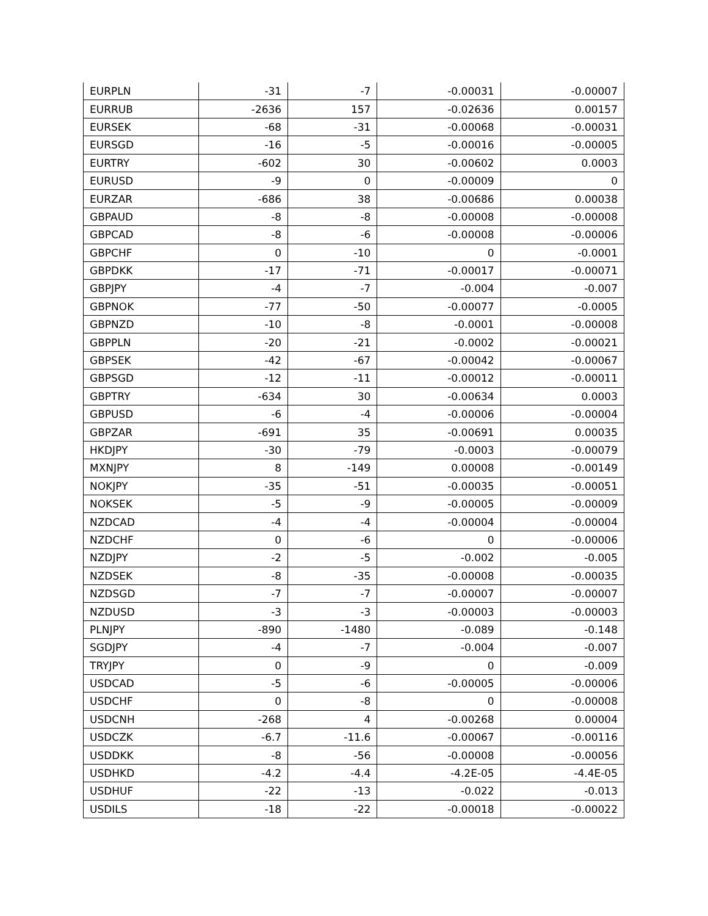| EURPLN | -31 | -7 | -0.00031 | -0.00007 |
| EURRUB | -2636 | 157 | -0.02636 | 0.00157 |
| EURSEK | -68 | -31 | -0.00068 | -0.00031 |
| EURSGD | -16 | -5 | -0.00016 | -0.00005 |
| EURTRY | -602 | 30 | -0.00602 | 0.0003 |
| EURUSD | -9 | 0 | -0.00009 | 0 |
| EURZAR | -686 | 38 | -0.00686 | 0.00038 |
| GBPAUD | -8 | -8 | -0.00008 | -0.00008 |
| GBPCAD | -8 | -6 | -0.00008 | -0.00006 |
| GBPCHF | 0 | -10 | 0 | -0.0001 |
| GBPDKK | -17 | -71 | -0.00017 | -0.00071 |
| GBPJPY | -4 | -7 | -0.004 | -0.007 |
| GBPNOK | -77 | -50 | -0.00077 | -0.0005 |
| GBPNZD | -10 | -8 | -0.0001 | -0.00008 |
| GBPPLN | -20 | -21 | -0.0002 | -0.00021 |
| GBPSEK | -42 | -67 | -0.00042 | -0.00067 |
| GBPSGD | -12 | -11 | -0.00012 | -0.00011 |
| GBPTRY | -634 | 30 | -0.00634 | 0.0003 |
| GBPUSD | -6 | -4 | -0.00006 | -0.00004 |
| GBPZAR | -691 | 35 | -0.00691 | 0.00035 |
| HKDJPY | -30 | -79 | -0.0003 | -0.00079 |
| MXNJPY | 8 | -149 | 0.00008 | -0.00149 |
| NOKJPY | -35 | -51 | -0.00035 | -0.00051 |
| NOKSEK | -5 | -9 | -0.00005 | -0.00009 |
| NZDCAD | -4 | -4 | -0.00004 | -0.00004 |
| NZDCHF | 0 | -6 | 0 | -0.00006 |
| NZDJPY | -2 | -5 | -0.002 | -0.005 |
| NZDSEK | -8 | -35 | -0.00008 | -0.00035 |
| NZDSGD | -7 | -7 | -0.00007 | -0.00007 |
| NZDUSD | -3 | -3 | -0.00003 | -0.00003 |
| PLNJPY | -890 | -1480 | -0.089 | -0.148 |
| SGDJPY | -4 | -7 | -0.004 | -0.007 |
| TRYJPY | 0 | -9 | 0 | -0.009 |
| USDCAD | -5 | -6 | -0.00005 | -0.00006 |
| USDCHF | 0 | -8 | 0 | -0.00008 |
| USDCNH | -268 | 4 | -0.00268 | 0.00004 |
| USDCZK | -6.7 | -11.6 | -0.00067 | -0.00116 |
| USDDKK | -8 | -56 | -0.00008 | -0.00056 |
| USDHKD | -4.2 | -4.4 | -4.2E-05 | -4.4E-05 |
| USDHUF | -22 | -13 | -0.022 | -0.013 |
| USDILS | -18 | -22 | -0.00018 | -0.00022 |